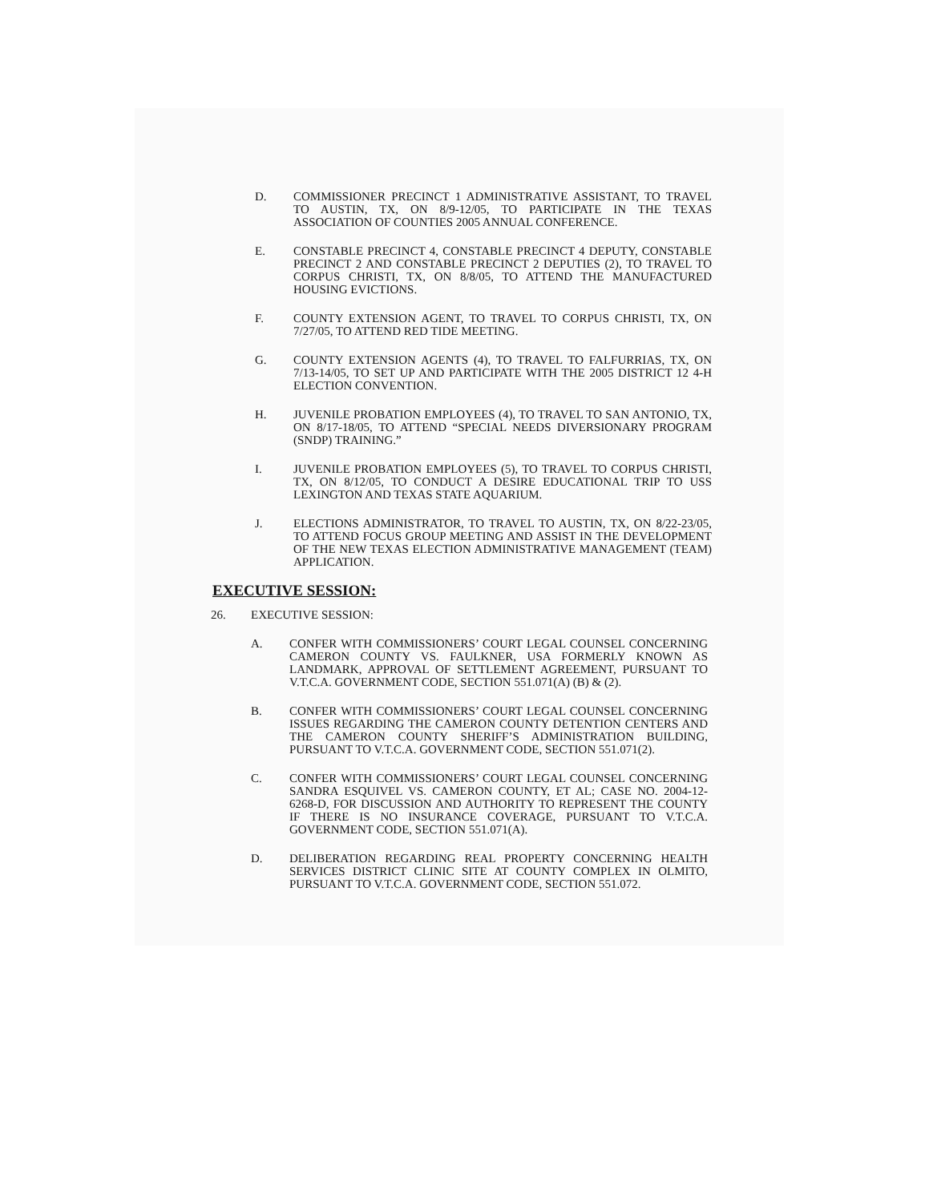D. COMMISSIONER PRECINCT 1 ADMINISTRATIVE ASSISTANT, TO TRAVEL TO AUSTIN, TX, ON 8/9-12/05, TO PARTICIPATE IN THE TEXAS ASSOCIATION OF COUNTIES 2005 ANNUAL CONFERENCE.
E. CONSTABLE PRECINCT 4, CONSTABLE PRECINCT 4 DEPUTY, CONSTABLE PRECINCT 2 AND CONSTABLE PRECINCT 2 DEPUTIES (2), TO TRAVEL TO CORPUS CHRISTI, TX, ON 8/8/05, TO ATTEND THE MANUFACTURED HOUSING EVICTIONS.
F. COUNTY EXTENSION AGENT, TO TRAVEL TO CORPUS CHRISTI, TX, ON 7/27/05, TO ATTEND RED TIDE MEETING.
G. COUNTY EXTENSION AGENTS (4), TO TRAVEL TO FALFURRIAS, TX, ON 7/13-14/05, TO SET UP AND PARTICIPATE WITH THE 2005 DISTRICT 12 4-H ELECTION CONVENTION.
H. JUVENILE PROBATION EMPLOYEES (4), TO TRAVEL TO SAN ANTONIO, TX, ON 8/17-18/05, TO ATTEND “SPECIAL NEEDS DIVERSIONARY PROGRAM (SNDP) TRAINING.”
I. JUVENILE PROBATION EMPLOYEES (5), TO TRAVEL TO CORPUS CHRISTI, TX, ON 8/12/05, TO CONDUCT A DESIRE EDUCATIONAL TRIP TO USS LEXINGTON AND TEXAS STATE AQUARIUM.
J. ELECTIONS ADMINISTRATOR, TO TRAVEL TO AUSTIN, TX, ON 8/22-23/05, TO ATTEND FOCUS GROUP MEETING AND ASSIST IN THE DEVELOPMENT OF THE NEW TEXAS ELECTION ADMINISTRATIVE MANAGEMENT (TEAM) APPLICATION.
EXECUTIVE SESSION:
26. EXECUTIVE SESSION:
A. CONFER WITH COMMISSIONERS’ COURT LEGAL COUNSEL CONCERNING CAMERON COUNTY VS. FAULKNER, USA FORMERLY KNOWN AS LANDMARK, APPROVAL OF SETTLEMENT AGREEMENT, PURSUANT TO V.T.C.A. GOVERNMENT CODE, SECTION 551.071(A) (B) & (2).
B. CONFER WITH COMMISSIONERS’ COURT LEGAL COUNSEL CONCERNING ISSUES REGARDING THE CAMERON COUNTY DETENTION CENTERS AND THE CAMERON COUNTY SHERIFF’S ADMINISTRATION BUILDING, PURSUANT TO V.T.C.A. GOVERNMENT CODE, SECTION 551.071(2).
C. CONFER WITH COMMISSIONERS’ COURT LEGAL COUNSEL CONCERNING SANDRA ESQUIVEL VS. CAMERON COUNTY, ET AL; CASE NO. 2004-12-6268-D, FOR DISCUSSION AND AUTHORITY TO REPRESENT THE COUNTY IF THERE IS NO INSURANCE COVERAGE, PURSUANT TO V.T.C.A. GOVERNMENT CODE, SECTION 551.071(A).
D. DELIBERATION REGARDING REAL PROPERTY CONCERNING HEALTH SERVICES DISTRICT CLINIC SITE AT COUNTY COMPLEX IN OLMITO, PURSUANT TO V.T.C.A. GOVERNMENT CODE, SECTION 551.072.